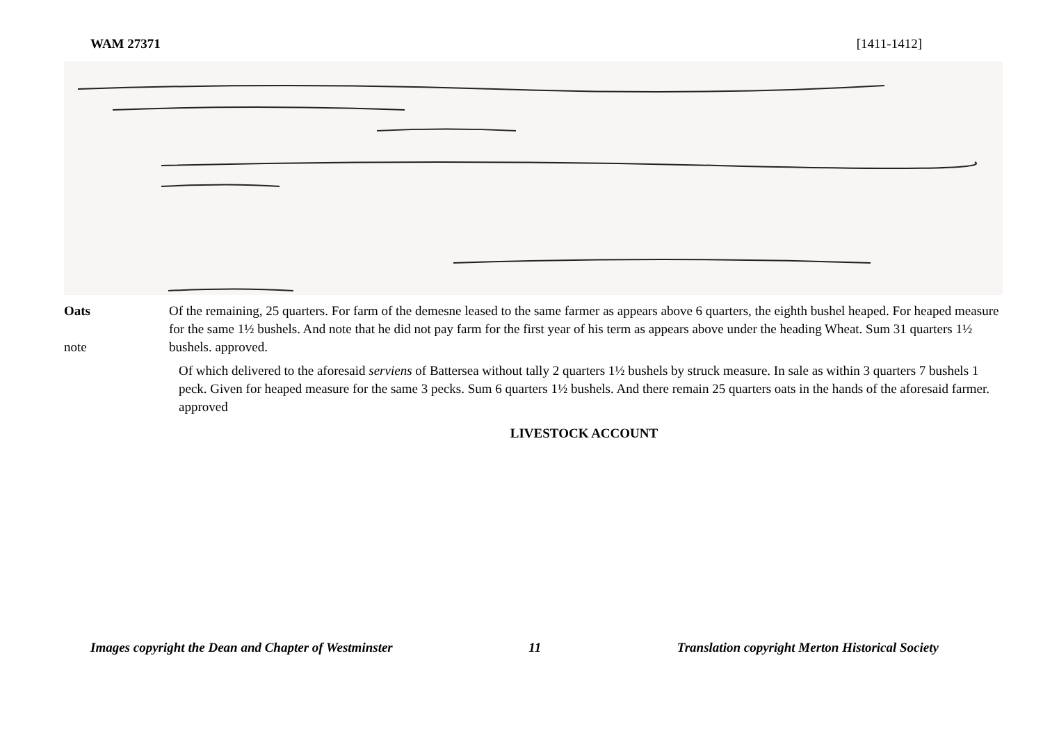WAM 27371 [1411-1412]
Oats
note
Of the remaining, 25 quarters. For farm of the demesne leased to the same farmer as appears above 6 quarters, the eighth bushel heaped. For heaped measure for the same 1½ bushels. And note that he did not pay farm for the first year of his term as appears above under the heading Wheat. Sum 31 quarters 1½ bushels. approved.
Of which delivered to the aforesaid serviens of Battersea without tally 2 quarters 1½ bushels by struck measure. In sale as within 3 quarters 7 bushels 1 peck. Given for heaped measure for the same 3 pecks. Sum 6 quarters 1½ bushels. And there remain 25 quarters oats in the hands of the aforesaid farmer. approved
LIVESTOCK ACCOUNT
Images copyright the Dean and Chapter of Westminster 11 Translation copyright Merton Historical Society